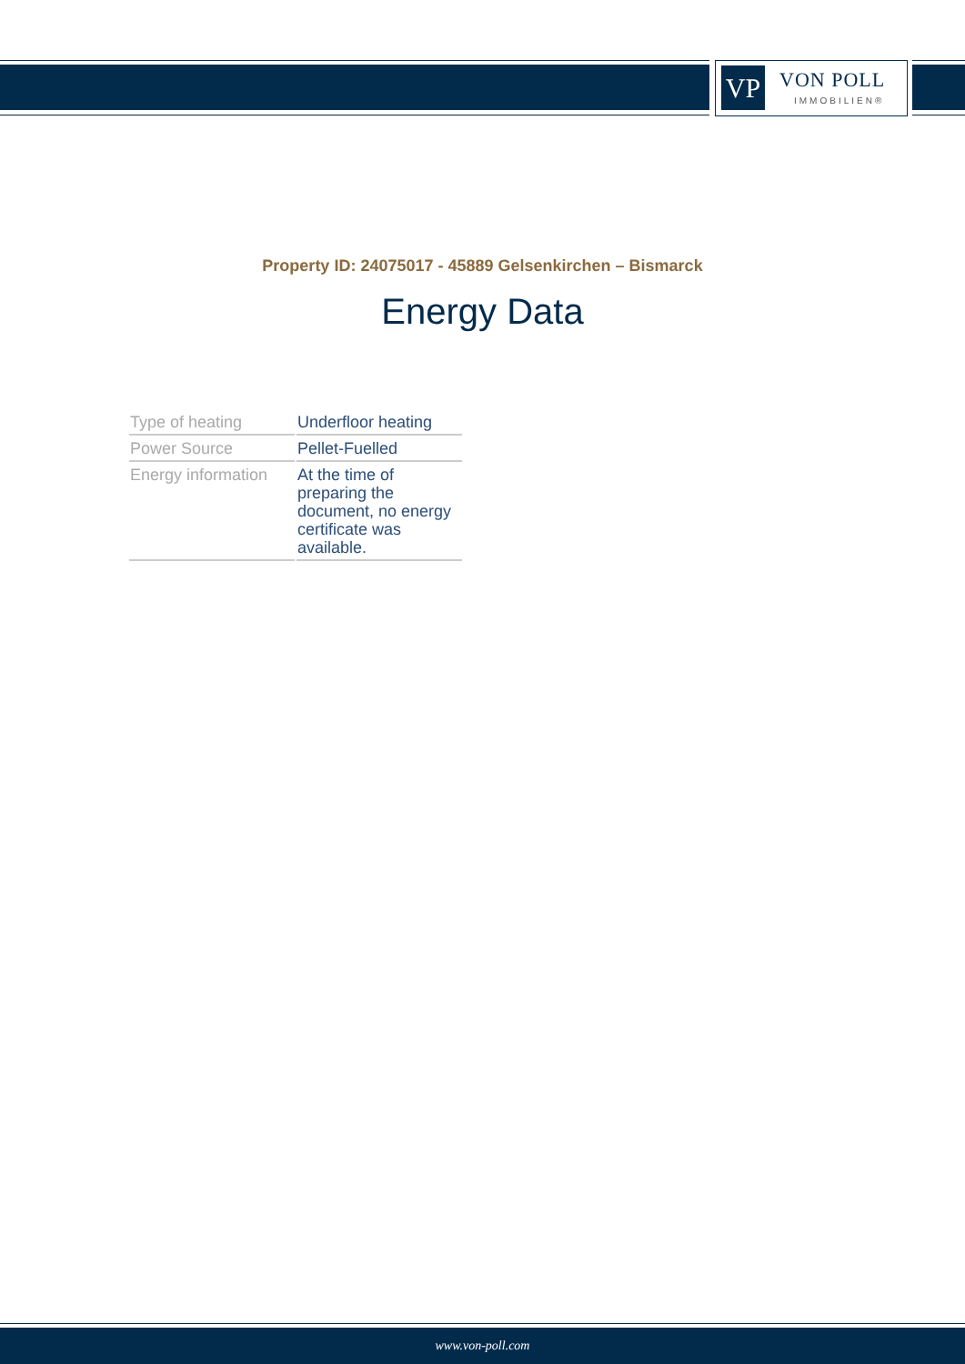VP VON POLL
IMMOBILIEN®
Property ID: 24075017 - 45889 Gelsenkirchen – Bismarck
Energy Data
| Type of heating | Underfloor heating |
| Power Source | Pellet-Fuelled |
| Energy information | At the time of preparing the document, no energy certificate was available. |
www.von-poll.com